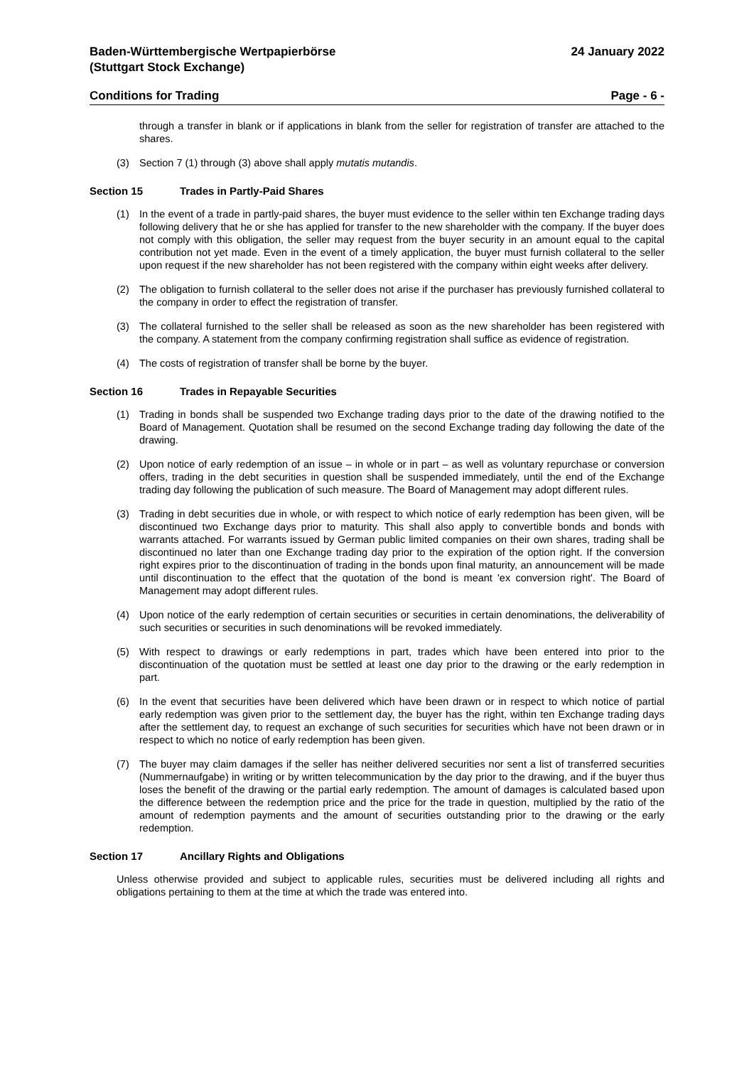Baden-Württembergische Wertpapierbörse
(Stuttgart Stock Exchange)
24 January 2022
Conditions for Trading Page - 6 -
through a transfer in blank or if applications in blank from the seller for registration of transfer are attached to the shares.
(3) Section 7 (1) through (3) above shall apply mutatis mutandis.
Section 15 Trades in Partly-Paid Shares
(1) In the event of a trade in partly-paid shares, the buyer must evidence to the seller within ten Exchange trading days following delivery that he or she has applied for transfer to the new shareholder with the company. If the buyer does not comply with this obligation, the seller may request from the buyer security in an amount equal to the capital contribution not yet made. Even in the event of a timely application, the buyer must furnish collateral to the seller upon request if the new shareholder has not been registered with the company within eight weeks after delivery.
(2) The obligation to furnish collateral to the seller does not arise if the purchaser has previously furnished collateral to the company in order to effect the registration of transfer.
(3) The collateral furnished to the seller shall be released as soon as the new shareholder has been registered with the company. A statement from the company confirming registration shall suffice as evidence of registration.
(4) The costs of registration of transfer shall be borne by the buyer.
Section 16 Trades in Repayable Securities
(1) Trading in bonds shall be suspended two Exchange trading days prior to the date of the drawing notified to the Board of Management. Quotation shall be resumed on the second Exchange trading day following the date of the drawing.
(2) Upon notice of early redemption of an issue – in whole or in part – as well as voluntary repurchase or conversion offers, trading in the debt securities in question shall be suspended immediately, until the end of the Exchange trading day following the publication of such measure. The Board of Management may adopt different rules.
(3) Trading in debt securities due in whole, or with respect to which notice of early redemption has been given, will be discontinued two Exchange days prior to maturity. This shall also apply to convertible bonds and bonds with warrants attached. For warrants issued by German public limited companies on their own shares, trading shall be discontinued no later than one Exchange trading day prior to the expiration of the option right. If the conversion right expires prior to the discontinuation of trading in the bonds upon final maturity, an announcement will be made until discontinuation to the effect that the quotation of the bond is meant 'ex conversion right'. The Board of Management may adopt different rules.
(4) Upon notice of the early redemption of certain securities or securities in certain denominations, the deliverability of such securities or securities in such denominations will be revoked immediately.
(5) With respect to drawings or early redemptions in part, trades which have been entered into prior to the discontinuation of the quotation must be settled at least one day prior to the drawing or the early redemption in part.
(6) In the event that securities have been delivered which have been drawn or in respect to which notice of partial early redemption was given prior to the settlement day, the buyer has the right, within ten Exchange trading days after the settlement day, to request an exchange of such securities for securities which have not been drawn or in respect to which no notice of early redemption has been given.
(7) The buyer may claim damages if the seller has neither delivered securities nor sent a list of transferred securities (Nummernaufgabe) in writing or by written telecommunication by the day prior to the drawing, and if the buyer thus loses the benefit of the drawing or the partial early redemption. The amount of damages is calculated based upon the difference between the redemption price and the price for the trade in question, multiplied by the ratio of the amount of redemption payments and the amount of securities outstanding prior to the drawing or the early redemption.
Section 17 Ancillary Rights and Obligations
Unless otherwise provided and subject to applicable rules, securities must be delivered including all rights and obligations pertaining to them at the time at which the trade was entered into.